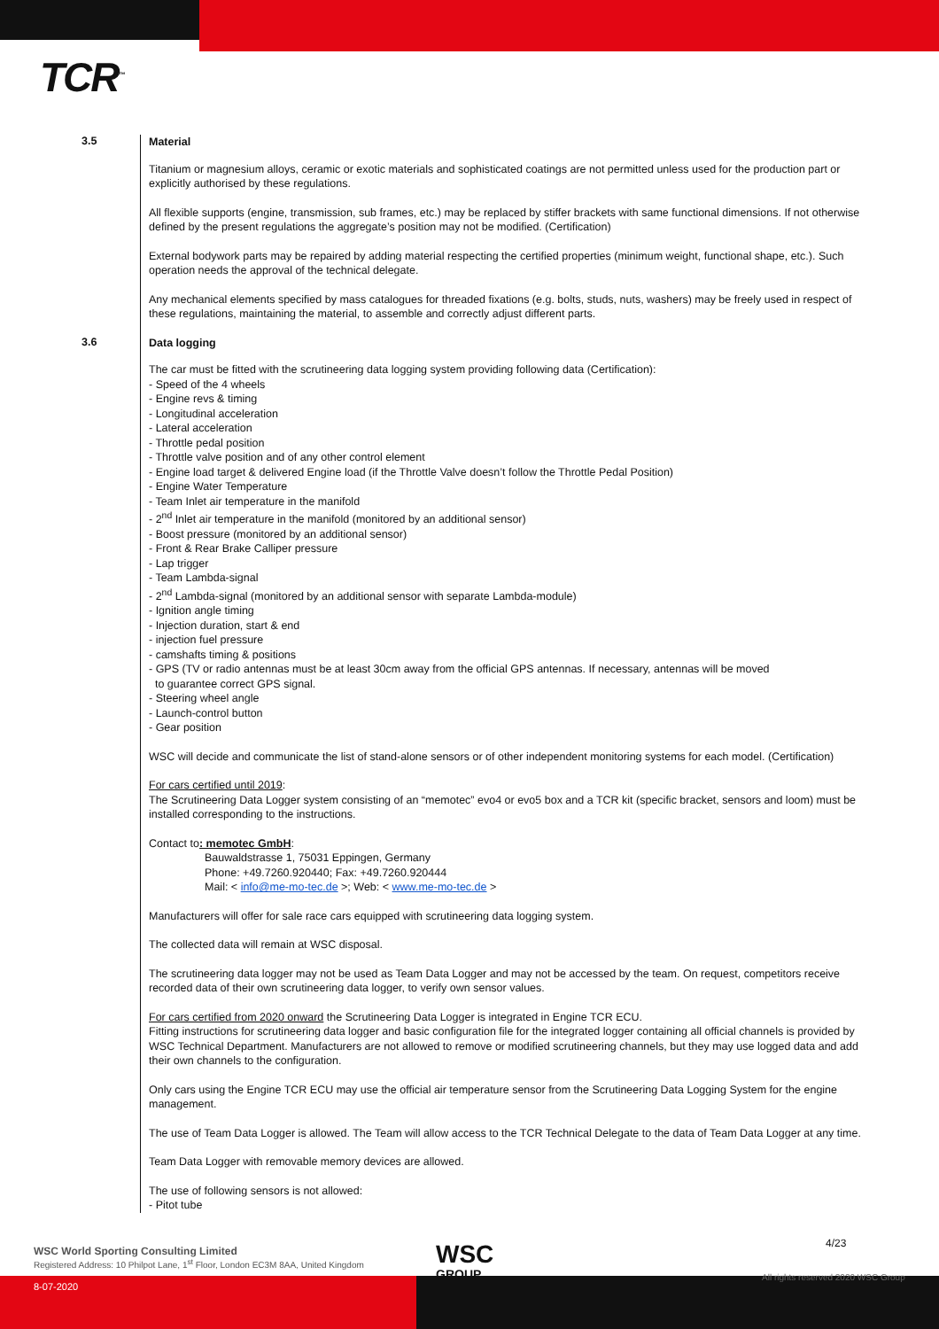TCR<sup>™</sup>
3.5
Material
Titanium or magnesium alloys, ceramic or exotic materials and sophisticated coatings are not permitted unless used for the production part or explicitly authorised by these regulations.
All flexible supports (engine, transmission, sub frames, etc.) may be replaced by stiffer brackets with same functional dimensions. If not otherwise defined by the present regulations the aggregate’s position may not be modified. (Certification)
External bodywork parts may be repaired by adding material respecting the certified properties (minimum weight, functional shape, etc.). Such operation needs the approval of the technical delegate.
Any mechanical elements specified by mass catalogues for threaded fixations (e.g. bolts, studs, nuts, washers) may be freely used in respect of these regulations, maintaining the material, to assemble and correctly adjust different parts.
3.6
Data logging
The car must be fitted with the scrutineering data logging system providing following data (Certification):
- Speed of the 4 wheels
- Engine revs & timing
- Longitudinal acceleration
- Lateral acceleration
- Throttle pedal position
- Throttle valve position and of any other control element
- Engine load target & delivered Engine load (if the Throttle Valve doesn’t follow the Throttle Pedal Position)
- Engine Water Temperature
- Team Inlet air temperature in the manifold
- 2<sup>nd</sup> Inlet air temperature in the manifold (monitored by an additional sensor)
- Boost pressure (monitored by an additional sensor)
- Front & Rear Brake Calliper pressure
- Lap trigger
- Team Lambda-signal
- 2<sup>nd</sup> Lambda-signal (monitored by an additional sensor with separate Lambda-module)
- Ignition angle timing
- Injection duration, start & end
- injection fuel pressure
- camshafts timing & positions
- GPS (TV or radio antennas must be at least 30cm away from the official GPS antennas. If necessary, antennas will be moved
to guarantee correct GPS signal.
- Steering wheel angle
- Launch-control button
- Gear position
WSC will decide and communicate the list of stand-alone sensors or of other independent monitoring systems for each model. (Certification)
For cars certified until 2019:
The Scrutineering Data Logger system consisting of an “memotec” evo4 or evo5 box and a TCR kit (specific bracket, sensors and loom) must be installed corresponding to the instructions.
Contact to: memotec GmbH:
Bauwaldstrasse 1, 75031 Eppingen, Germany
Phone: +49.7260.920440; Fax: +49.7260.920444
Mail: < info@me-mo-tec.de >; Web: < www.me-mo-tec.de >
Manufacturers will offer for sale race cars equipped with scrutineering data logging system.
The collected data will remain at WSC disposal.
The scrutineering data logger may not be used as Team Data Logger and may not be accessed by the team. On request, competitors receive recorded data of their own scrutineering data logger, to verify own sensor values.
For cars certified from 2020 onward the Scrutineering Data Logger is integrated in Engine TCR ECU.
Fitting instructions for scrutineering data logger and basic configuration file for the integrated logger containing all official channels is provided by WSC Technical Department. Manufacturers are not allowed to remove or modified scrutineering channels, but they may use logged data and add their own channels to the configuration.
Only cars using the Engine TCR ECU may use the official air temperature sensor from the Scrutineering Data Logging System for the engine management.
The use of Team Data Logger is allowed. The Team will allow access to the TCR Technical Delegate to the data of Team Data Logger at any time.
Team Data Logger with removable memory devices are allowed.
The use of following sensors is not allowed:
- Pitot tube
WSC World Sporting Consulting Limited
Registered Address: 10 Philpot Lane, 1<sup>st</sup> Floor, London EC3M 8AA, United Kingdom
WSC
GROUP
4/23
All rights reserved 2020 WSC Group
8-07-2020